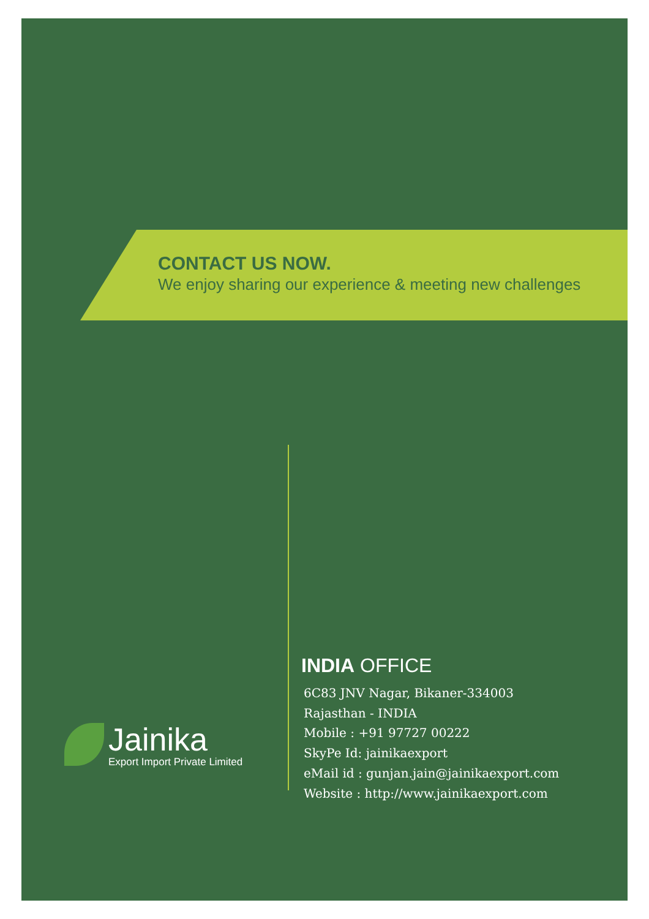CONTACT US NOW.
We enjoy sharing our experience & meeting new challenges
Jainika
Export Import Private Limited
INDIA OFFICE
6C83 JNV Nagar, Bikaner-334003
Rajasthan - INDIA
Mobile : +91 97727 00222
SkyPe Id: jainikaexport
eMail id : gunjan.jain@jainikaexport.com
Website : http://www.jainikaexport.com